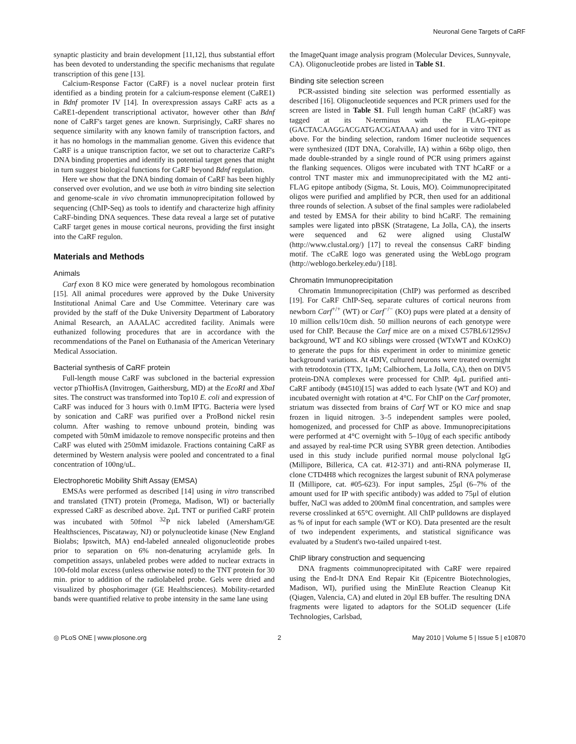Neuronal Gene Targets of CaRF
synaptic plasticity and brain development [11,12], thus substantial effort has been devoted to understanding the specific mechanisms that regulate transcription of this gene [13].
Calcium-Response Factor (CaRF) is a novel nuclear protein first identified as a binding protein for a calcium-response element (CaRE1) in Bdnf promoter IV [14]. In overexpression assays CaRF acts as a CaRE1-dependent transcriptional activator, however other than Bdnf none of CaRF's target genes are known. Surprisingly, CaRF shares no sequence similarity with any known family of transcription factors, and it has no homologs in the mammalian genome. Given this evidence that CaRF is a unique transcription factor, we set out to characterize CaRF's DNA binding properties and identify its potential target genes that might in turn suggest biological functions for CaRF beyond Bdnf regulation.
Here we show that the DNA binding domain of CaRF has been highly conserved over evolution, and we use both in vitro binding site selection and genome-scale in vivo chromatin immunoprecipitation followed by sequencing (ChIP-Seq) as tools to identify and characterize high affinity CaRF-binding DNA sequences. These data reveal a large set of putative CaRF target genes in mouse cortical neurons, providing the first insight into the CaRF regulon.
Materials and Methods
Animals
Carf exon 8 KO mice were generated by homologous recombination [15]. All animal procedures were approved by the Duke University Institutional Animal Care and Use Committee. Veterinary care was provided by the staff of the Duke University Department of Laboratory Animal Research, an AAALAC accredited facility. Animals were euthanized following procedures that are in accordance with the recommendations of the Panel on Euthanasia of the American Veterinary Medical Association.
Bacterial synthesis of CaRF protein
Full-length mouse CaRF was subcloned in the bacterial expression vector pThioHisA (Invitrogen, Gaithersburg, MD) at the EcoRI and XbaI sites. The construct was transformed into Top10 E. coli and expression of CaRF was induced for 3 hours with 0.1mM IPTG. Bacteria were lysed by sonication and CaRF was purified over a ProBond nickel resin column. After washing to remove unbound protein, binding was competed with 50mM imidazole to remove nonspecific proteins and then CaRF was eluted with 250mM imidazole. Fractions containing CaRF as determined by Western analysis were pooled and concentrated to a final concentration of 100ng/uL.
Electrophoretic Mobility Shift Assay (EMSA)
EMSAs were performed as described [14] using in vitro transcribed and translated (TNT) protein (Promega, Madison, WI) or bacterially expressed CaRF as described above. 2μL TNT or purified CaRF protein was incubated with 50fmol <sup>32</sup>P nick labeled (Amersham/GE Healthsciences, Piscataway, NJ) or polynucleotide kinase (New England Biolabs; Ipswitch, MA) end-labeled annealed oligonucleotide probes prior to separation on 6% non-denaturing acrylamide gels. In competition assays, unlabeled probes were added to nuclear extracts in 100-fold molar excess (unless otherwise noted) to the TNT protein for 30 min. prior to addition of the radiolabeled probe. Gels were dried and visualized by phosphorimager (GE Healthsciences). Mobility-retarded bands were quantified relative to probe intensity in the same lane using
the ImageQuant image analysis program (Molecular Devices, Sunnyvale, CA). Oligonucleotide probes are listed in Table S1.
Binding site selection screen
PCR-assisted binding site selection was performed essentially as described [16]. Oligonucleotide sequences and PCR primers used for the screen are listed in Table S1. Full length human CaRF (hCaRF) was tagged at its N-terminus with the FLAG-epitope (GACTACAAGGACGATGACGATAAA) and used for in vitro TNT as above. For the binding selection, random 16mer nucleotide sequences were synthesized (IDT DNA, Coralville, IA) within a 66bp oligo, then made double-stranded by a single round of PCR using primers against the flanking sequences. Oligos were incubated with TNT hCaRF or a control TNT master mix and immunoprecipitated with the M2 anti-FLAG epitope antibody (Sigma, St. Louis, MO). Coimmunoprecipitated oligos were purified and amplified by PCR, then used for an additional three rounds of selection. A subset of the final samples were radiolabeled and tested by EMSA for their ability to bind hCaRF. The remaining samples were ligated into pBSK (Stratagene, La Jolla, CA), the inserts were sequenced and 62 were aligned using ClustalW (http://www.clustal.org/) [17] to reveal the consensus CaRF binding motif. The cCaRE logo was generated using the WebLogo program (http://weblogo.berkeley.edu/) [18].
Chromatin Immunoprecipitation
Chromatin Immunoprecipitation (ChIP) was performed as described [19]. For CaRF ChIP-Seq, separate cultures of cortical neurons from newborn Carf<sup>+/+</sup> (WT) or Carf<sup>−/−</sup> (KO) pups were plated at a density of 10 million cells/10cm dish. 50 million neurons of each genotype were used for ChIP. Because the Carf mice are on a mixed C57BL6/129SvJ background, WT and KO siblings were crossed (WTxWT and KOxKO) to generate the pups for this experiment in order to minimize genetic background variations. At 4DIV, cultured neurons were treated overnight with tetrodotoxin (TTX, 1μM; Calbiochem, La Jolla, CA), then on DIV5 protein-DNA complexes were processed for ChIP. 4μL purified anti-CaRF antibody (#4510)[15] was added to each lysate (WT and KO) and incubated overnight with rotation at 4°C. For ChIP on the Carf promoter, striatum was dissected from brains of Carf WT or KO mice and snap frozen in liquid nitrogen. 3–5 independent samples were pooled, homogenized, and processed for ChIP as above. Immunoprecipitations were performed at 4°C overnight with 5–10μg of each specific antibody and assayed by real-time PCR using SYBR green detection. Antibodies used in this study include purified normal mouse polyclonal IgG (Millipore, Billerica, CA cat. #12-371) and anti-RNA polymerase II, clone CTD4H8 which recognizes the largest subunit of RNA polymerase II (Millipore, cat. #05-623). For input samples, 25μl (6–7% of the amount used for IP with specific antibody) was added to 75μl of elution buffer, NaCl was added to 200mM final concentration, and samples were reverse crosslinked at 65°C overnight. All ChIP pulldowns are displayed as % of input for each sample (WT or KO). Data presented are the result of two independent experiments, and statistical significance was evaluated by a Student's two-tailed unpaired t-test.
ChIP library construction and sequencing
DNA fragments coimmunoprecipitated with CaRF were repaired using the End-It DNA End Repair Kit (Epicentre Biotechnologies, Madison, WI), purified using the MinElute Reaction Cleanup Kit (Qiagen, Valencia, CA) and eluted in 20μl EB buffer. The resulting DNA fragments were ligated to adaptors for the SOLiD sequencer (Life Technologies, Carlsbad,
◎ PLoS ONE | www.plosone.org 2 May 2010 | Volume 5 | Issue 5 | e10870